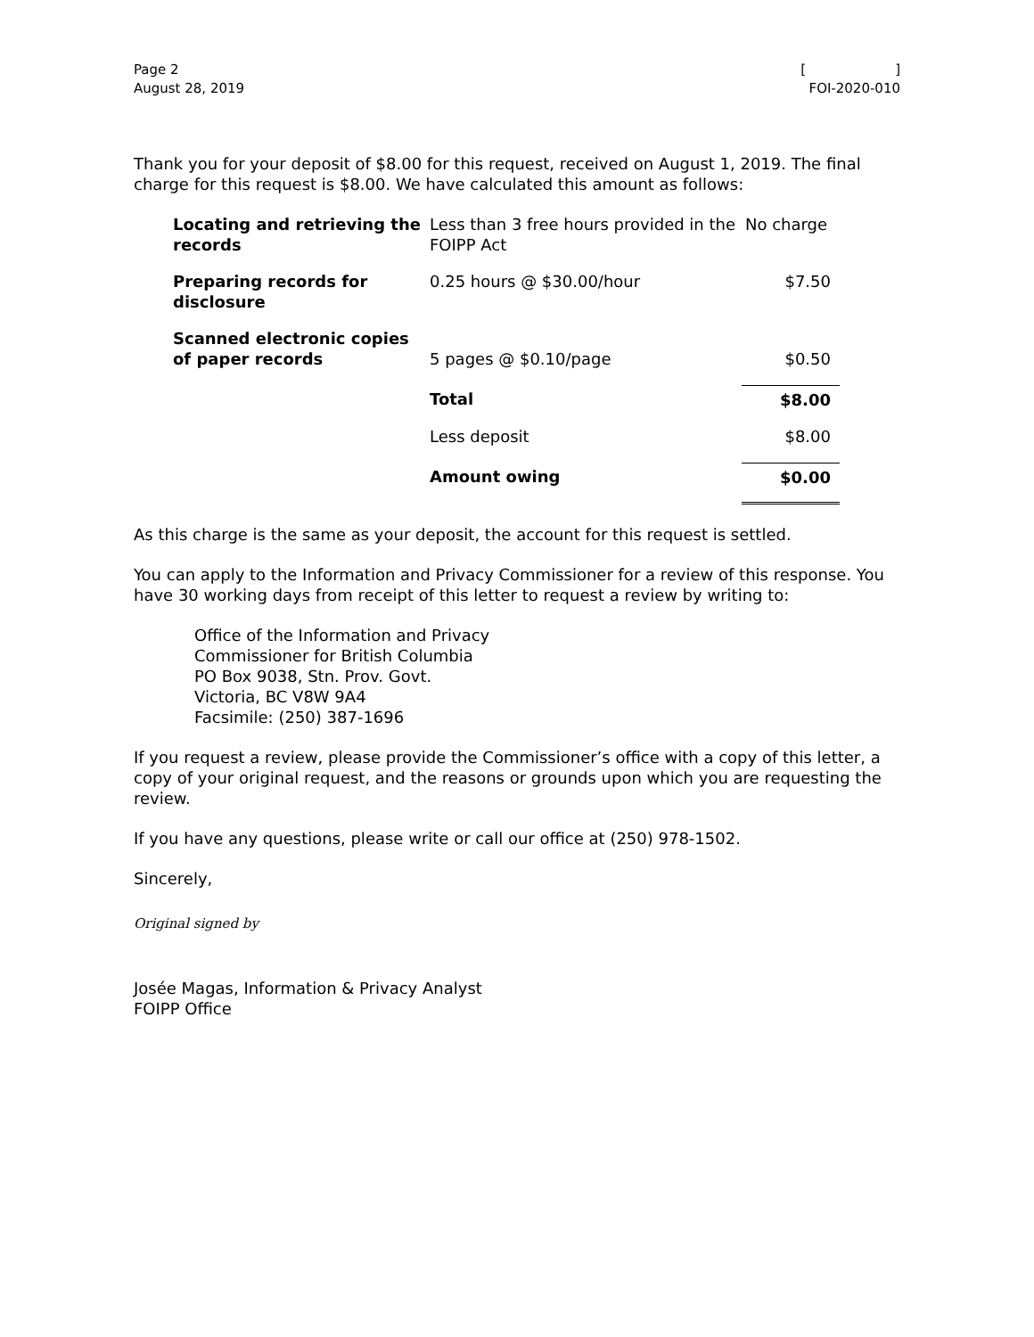Page 2
August 28, 2019
[ ]
FOI-2020-010
Thank you for your deposit of $8.00 for this request, received on August 1, 2019. The final charge for this request is $8.00. We have calculated this amount as follows:
| Locating and retrieving the records | Less than 3 free hours provided in the FOIPP Act | No charge |
| Preparing records for disclosure | 0.25 hours @ $30.00/hour | $7.50 |
| Scanned electronic copies of paper records | 5 pages @ $0.10/page | $0.50 |
| | Total | $8.00 |
| | Less deposit | $8.00 |
| | Amount owing | $0.00 |
As this charge is the same as your deposit, the account for this request is settled.
You can apply to the Information and Privacy Commissioner for a review of this response. You have 30 working days from receipt of this letter to request a review by writing to:
Office of the Information and Privacy
Commissioner for British Columbia
PO Box 9038, Stn. Prov. Govt.
Victoria, BC V8W 9A4
Facsimile: (250) 387-1696
If you request a review, please provide the Commissioner’s office with a copy of this letter, a copy of your original request, and the reasons or grounds upon which you are requesting the review.
If you have any questions, please write or call our office at (250) 978-1502.
Sincerely,
Original signed by
Josée Magas, Information & Privacy Analyst
FOIPP Office